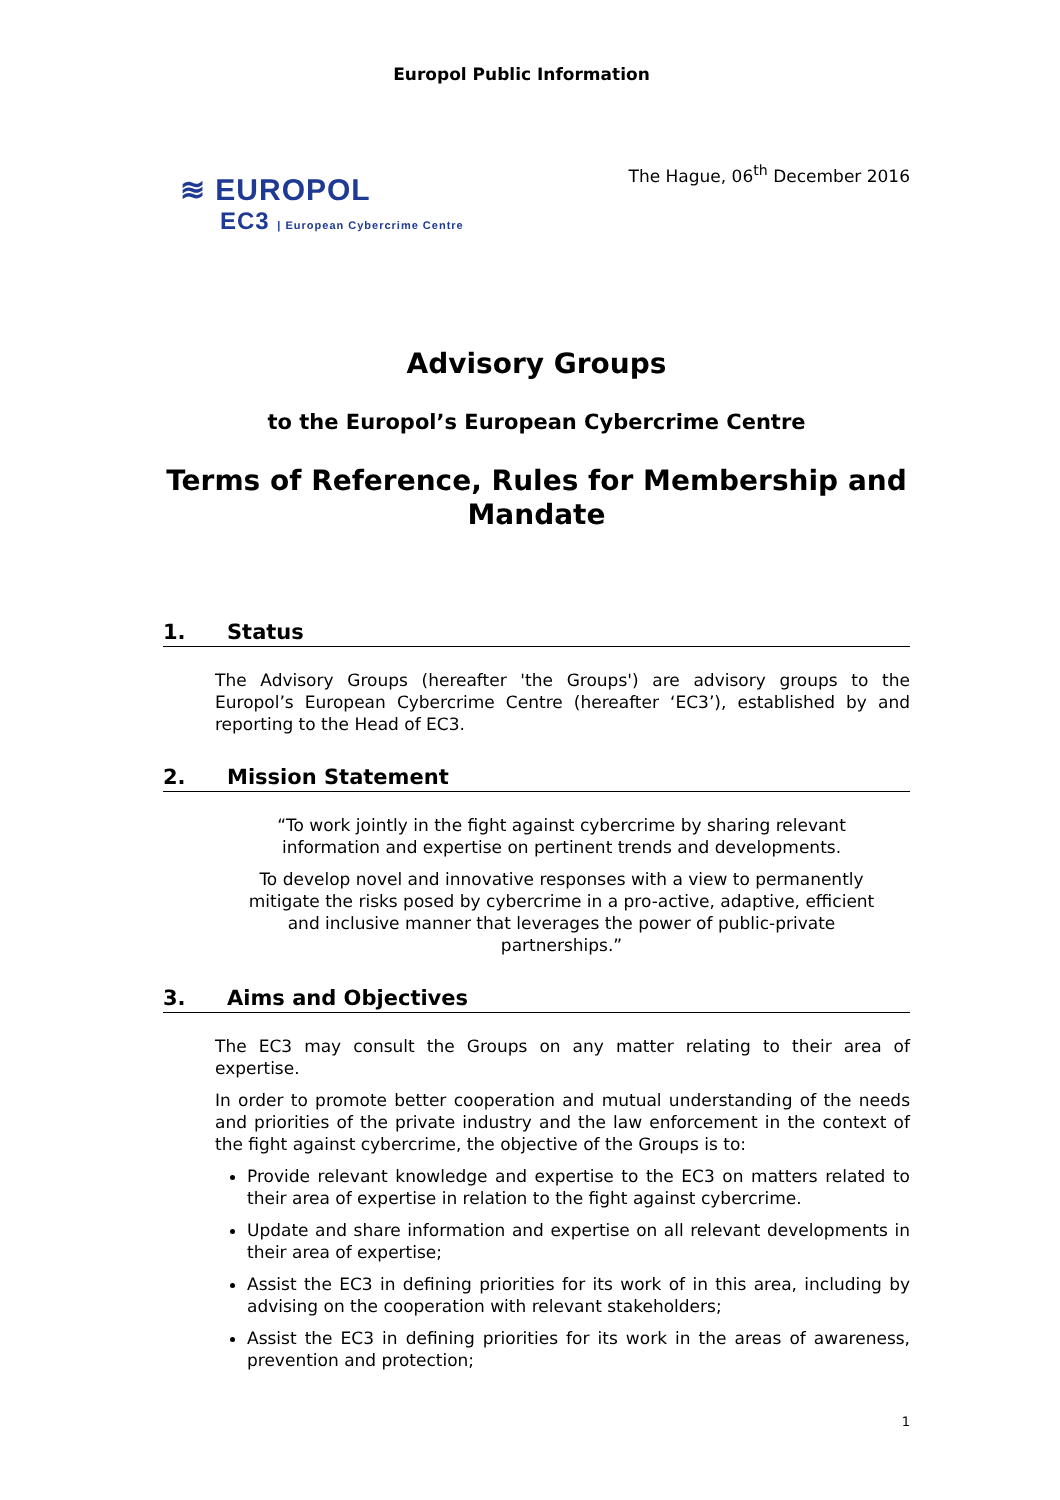Europol Public Information
≋ EUROPOL
EC3 | European Cybercrime Centre
The Hague, 06<sup>th</sup> December 2016
Advisory Groups
to the Europol’s European Cybercrime Centre
Terms of Reference, Rules for Membership and Mandate
1. Status
The Advisory Groups (hereafter 'the Groups') are advisory groups to the Europol’s European Cybercrime Centre (hereafter ‘EC3’), established by and reporting to the Head of EC3.
2. Mission Statement
“To work jointly in the fight against cybercrime by sharing relevant information and expertise on pertinent trends and developments.
To develop novel and innovative responses with a view to permanently mitigate the risks posed by cybercrime in a pro-active, adaptive, efficient and inclusive manner that leverages the power of public-private partnerships.”
3. Aims and Objectives
The EC3 may consult the Groups on any matter relating to their area of expertise.
In order to promote better cooperation and mutual understanding of the needs and priorities of the private industry and the law enforcement in the context of the fight against cybercrime, the objective of the Groups is to:
Provide relevant knowledge and expertise to the EC3 on matters related to their area of expertise in relation to the fight against cybercrime.
Update and share information and expertise on all relevant developments in their area of expertise;
Assist the EC3 in defining priorities for its work of in this area, including by advising on the cooperation with relevant stakeholders;
Assist the EC3 in defining priorities for its work in the areas of awareness, prevention and protection;
1